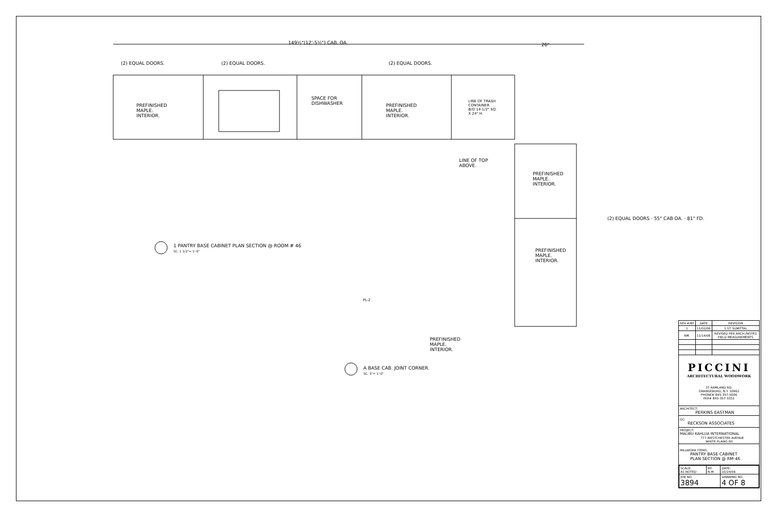149½"(12'-5½") CAB. OA. 26"
(2) EQUAL DOORS. (2) EQUAL DOORS. (2) EQUAL DOORS.
PREFINISHED
MAPLE.
INTERIOR.
SPACE FOR
DISHWASHER
PREFINISHED
MAPLE.
INTERIOR.
LINE OF TRASH
CONTAINER
B/O 14-1/2" SQ.
X 24" H.
LINE OF TOP
ABOVE.
PREFINISHED
MAPLE.
INTERIOR.
PREFINISHED
MAPLE.
INTERIOR.
(2) EQUAL DOORS · 55" CAB OA. · 81" FD.
1 PANTRY BASE CABINET PLAN SECTION @ ROOM # 46
SC. 1 1/2"= 1'-0"
PL-2
PREFINISHED
MAPLE.
INTERIOR.
A BASE CAB. JOINT CORNER.
SC. 3"= 1'-0"
| REV.#/BY | DATE | REVISION |
| --- | --- | --- |
| 1 | 11/02/06 | 1 ST SUMITTAL |
| NM. | 11/14/06 | REVISED PER ARCH./NOTES FIELD MEASUREMENTS |
| PICCINI ARCHITECTURAL WOODWORK 37 RAMLAND RD. ORANGEBURG, N.Y. 10962 PHONE# 845-357-5006 FAX# 845-357-3351 | | |
| ARCHITECT: PERKINS EASTMAN | | |
| GC: RECKSON ASSOCIATES | | |
| PROJECT: MALIBU-KAHLUA INTERNATIONAL 777 WESTCHESTER AVENUE WHITE PLAINS NY. | | |
| MILLWORK ITEMS: PANTRY BASE CABINET PLAN SECTION @ RM-46 | | |
| / SCALE: AS NOTED / BY: N.M. / DATE: 10/24/06 / / JOB NO. 3894 / / DRAWING NO. 4 OF 8 / | | |